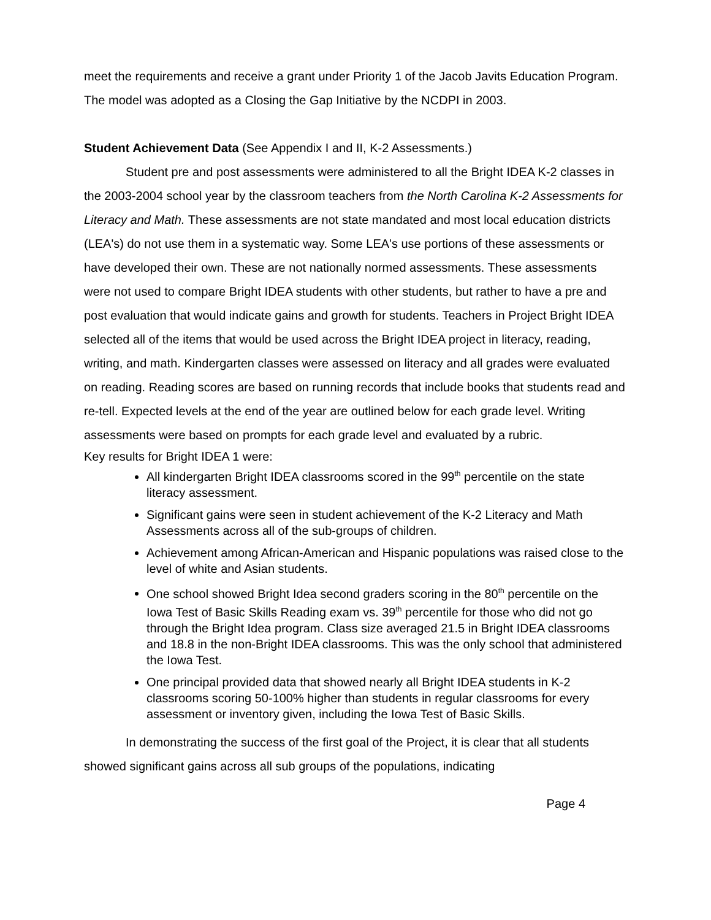meet the requirements and receive a grant under Priority 1 of the Jacob Javits Education Program. The model was adopted as a Closing the Gap Initiative by the NCDPI in 2003.
Student Achievement Data (See Appendix I and II, K-2 Assessments.)
Student pre and post assessments were administered to all the Bright IDEA K-2 classes in the 2003-2004 school year by the classroom teachers from the North Carolina K-2 Assessments for Literacy and Math. These assessments are not state mandated and most local education districts (LEA's) do not use them in a systematic way. Some LEA's use portions of these assessments or have developed their own. These are not nationally normed assessments. These assessments were not used to compare Bright IDEA students with other students, but rather to have a pre and post evaluation that would indicate gains and growth for students. Teachers in Project Bright IDEA selected all of the items that would be used across the Bright IDEA project in literacy, reading, writing, and math. Kindergarten classes were assessed on literacy and all grades were evaluated on reading. Reading scores are based on running records that include books that students read and re-tell. Expected levels at the end of the year are outlined below for each grade level. Writing assessments were based on prompts for each grade level and evaluated by a rubric.
Key results for Bright IDEA 1 were:
All kindergarten Bright IDEA classrooms scored in the 99<sup>th</sup> percentile on the state literacy assessment.
Significant gains were seen in student achievement of the K-2 Literacy and Math Assessments across all of the sub-groups of children.
Achievement among African-American and Hispanic populations was raised close to the level of white and Asian students.
One school showed Bright Idea second graders scoring in the 80<sup>th</sup> percentile on the Iowa Test of Basic Skills Reading exam vs. 39<sup>th</sup> percentile for those who did not go through the Bright Idea program. Class size averaged 21.5 in Bright IDEA classrooms and 18.8 in the non-Bright IDEA classrooms. This was the only school that administered the Iowa Test.
One principal provided data that showed nearly all Bright IDEA students in K-2 classrooms scoring 50-100% higher than students in regular classrooms for every assessment or inventory given, including the Iowa Test of Basic Skills.
In demonstrating the success of the first goal of the Project, it is clear that all students showed significant gains across all sub groups of the populations, indicating
Page 4